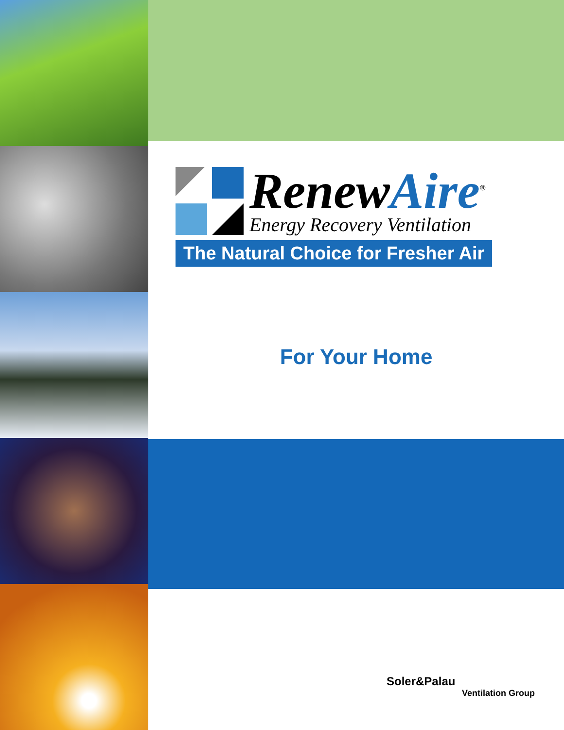RenewAire<sup>®</sup>
Energy Recovery Ventilation
The Natural Choice for Fresher Air
For Your Home
Soler&Palau
Ventilation Group